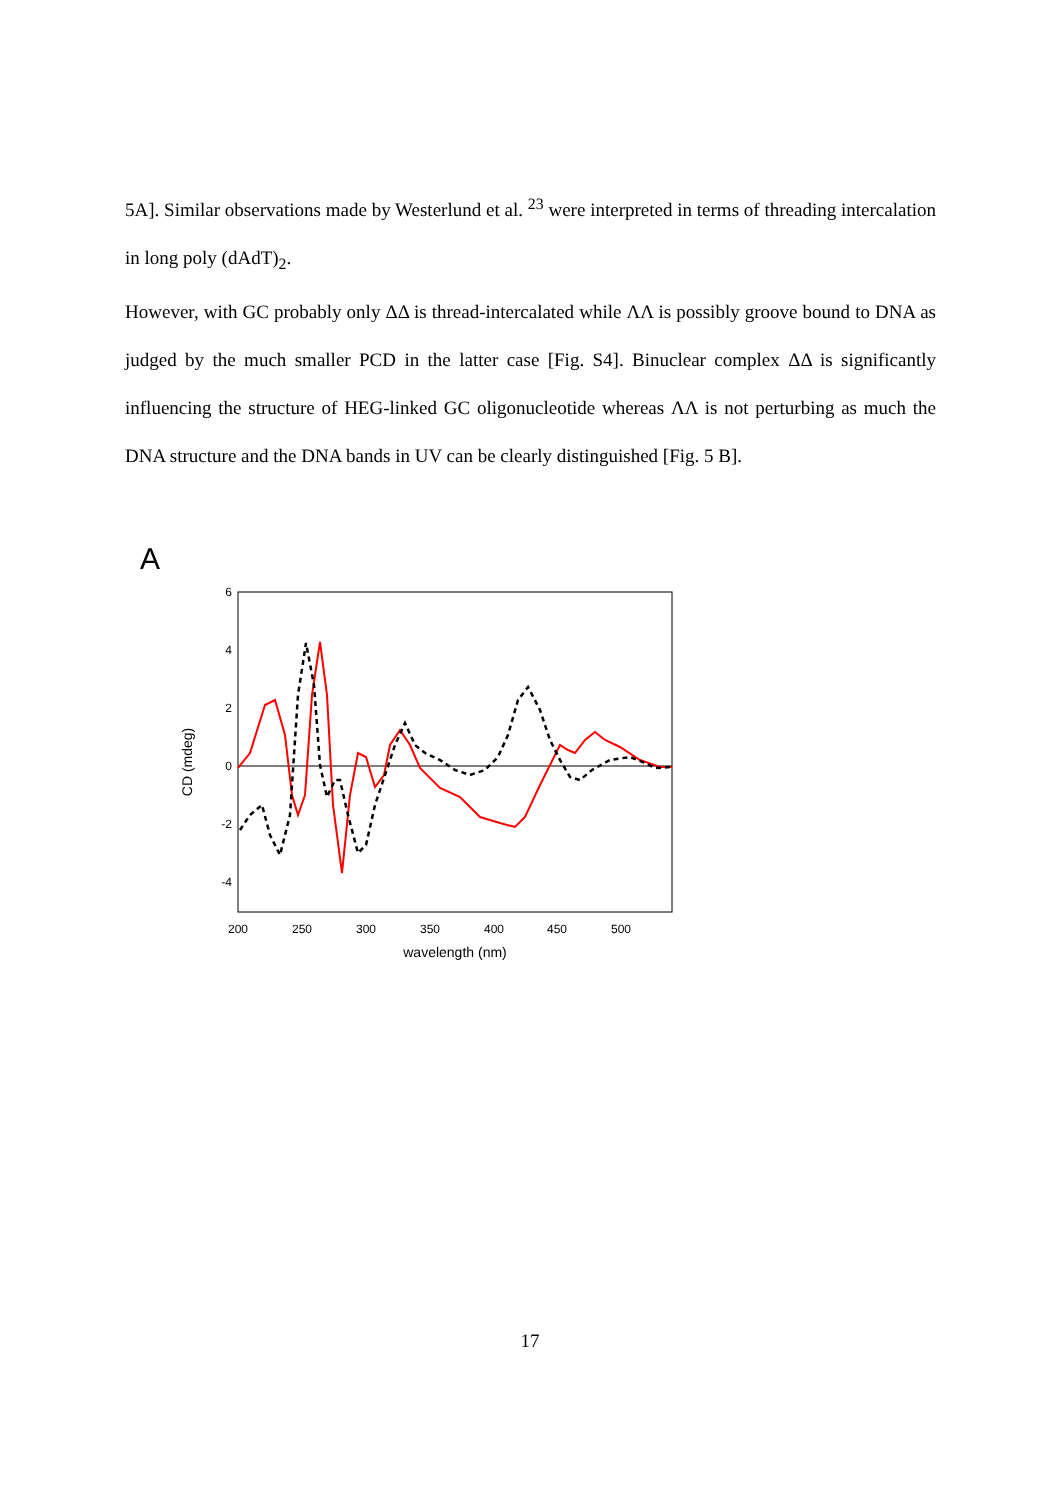5A]. Similar observations made by Westerlund et al. <sup>23</sup> were interpreted in terms of threading intercalation in long poly (dAdT)<sub>2</sub>.
However, with GC probably only ΔΔ is thread-intercalated while ΛΛ is possibly groove bound to DNA as judged by the much smaller PCD in the latter case [Fig. S4]. Binuclear complex ΔΔ is significantly influencing the structure of HEG-linked GC oligonucleotide whereas ΛΛ is not perturbing as much the DNA structure and the DNA bands in UV can be clearly distinguished [Fig. 5 B].
A
6
4
2
0
-2
-4
200
250
300
350
400
450
500
wavelength (nm)
CD (mdeg)
17